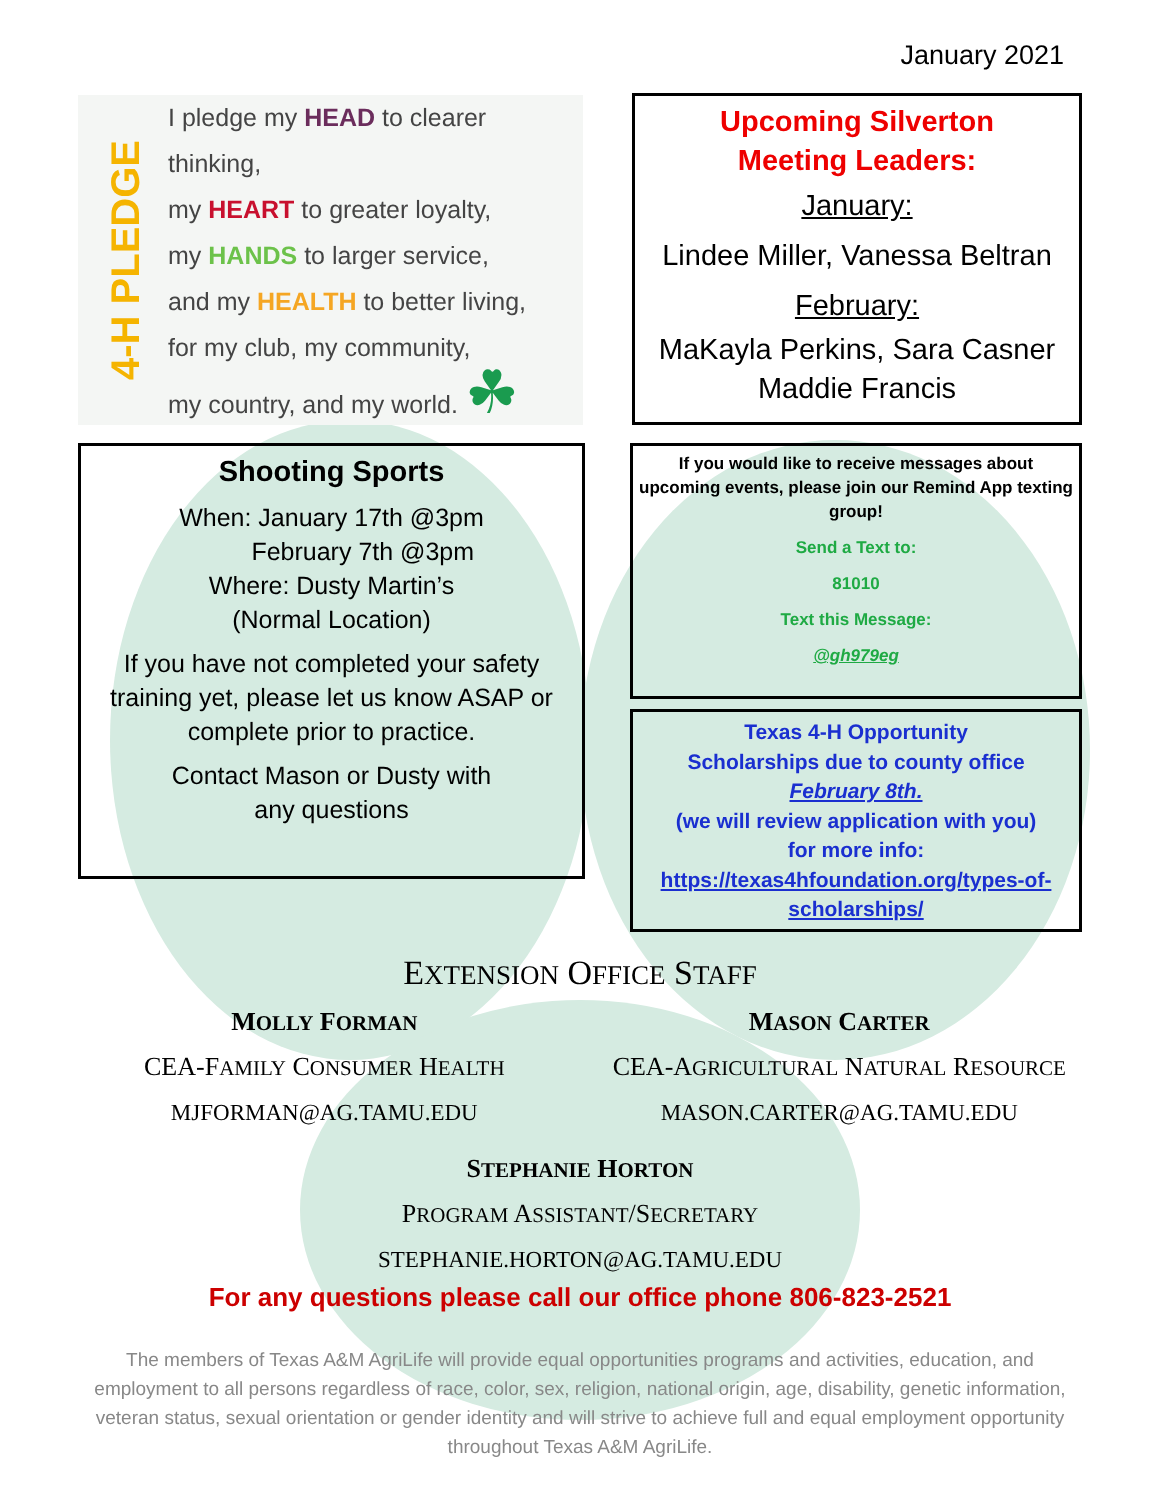January 2021
4-H PLEDGE
I pledge my HEAD to clearer thinking,
my HEART to greater loyalty,
my HANDS to larger service,
and my HEALTH to better living,
for my club, my community,
my country, and my world. ☘
Upcoming Silverton
Meeting Leaders:
January:
Lindee Miller, Vanessa Beltran
February:
MaKayla Perkins, Sara Casner
Maddie Francis
Shooting Sports
When: January 17th @3pm
February 7th @3pm
Where: Dusty Martin’s
(Normal Location)
If you have not completed your safety training yet, please let us know ASAP or complete prior to practice.
Contact Mason or Dusty with
any questions
If you would like to receive messages about upcoming events, please join our Remind App texting group!
Send a Text to:
81010
Text this Message:
@gh979eg
Texas 4-H Opportunity
Scholarships due to county office
February 8th.
(we will review application with you)
for more info:
https://texas4hfoundation.org/types-of-scholarships/
EXTENSION OFFICE STAFF
MOLLY FORMAN
CEA-FAMILY CONSUMER HEALTH
MJFORMAN@AG.TAMU.EDU
MASON CARTER
CEA-AGRICULTURAL NATURAL RESOURCE
MASON.CARTER@AG.TAMU.EDU
STEPHANIE HORTON
PROGRAM ASSISTANT/SECRETARY
STEPHANIE.HORTON@AG.TAMU.EDU
For any questions please call our office phone 806-823-2521
The members of Texas A&M AgriLife will provide equal opportunities programs and activities, education, and employment to all persons regardless of race, color, sex, religion, national origin, age, disability, genetic information, veteran status, sexual orientation or gender identity and will strive to achieve full and equal employment opportunity throughout Texas A&M AgriLife.